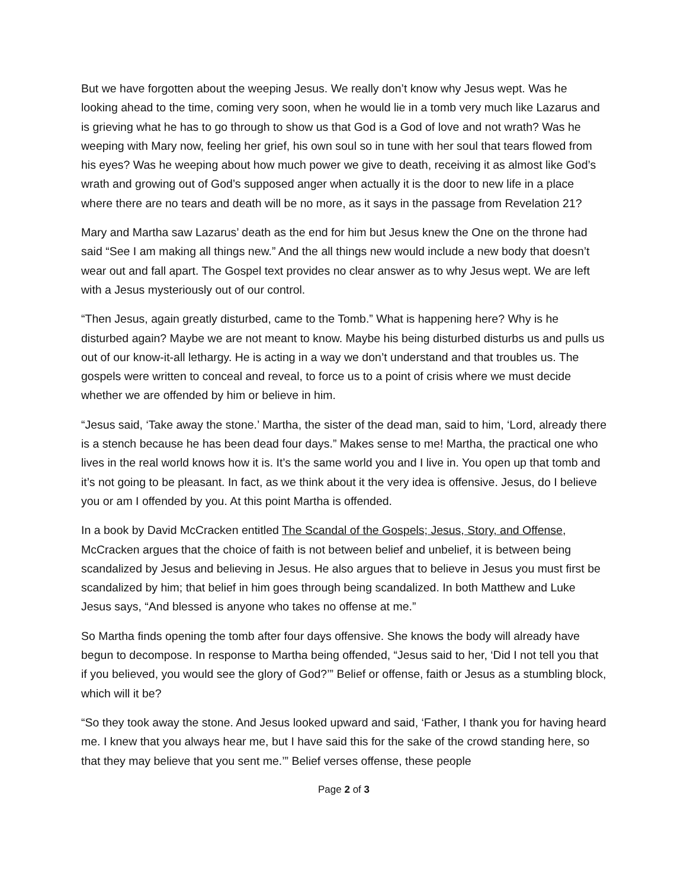But we have forgotten about the weeping Jesus. We really don’t know why Jesus wept. Was he looking ahead to the time, coming very soon, when he would lie in a tomb very much like Lazarus and is grieving what he has to go through to show us that God is a God of love and not wrath? Was he weeping with Mary now, feeling her grief, his own soul so in tune with her soul that tears flowed from his eyes? Was he weeping about how much power we give to death, receiving it as almost like God’s wrath and growing out of God’s supposed anger when actually it is the door to new life in a place where there are no tears and death will be no more, as it says in the passage from Revelation 21?
Mary and Martha saw Lazarus’ death as the end for him but Jesus knew the One on the throne had said “See I am making all things new.” And the all things new would include a new body that doesn’t wear out and fall apart. The Gospel text provides no clear answer as to why Jesus wept. We are left with a Jesus mysteriously out of our control.
“Then Jesus, again greatly disturbed, came to the Tomb.” What is happening here? Why is he disturbed again? Maybe we are not meant to know. Maybe his being disturbed disturbs us and pulls us out of our know-it-all lethargy. He is acting in a way we don’t understand and that troubles us. The gospels were written to conceal and reveal, to force us to a point of crisis where we must decide whether we are offended by him or believe in him.
“Jesus said, ‘Take away the stone.’ Martha, the sister of the dead man, said to him, ‘Lord, already there is a stench because he has been dead four days.” Makes sense to me! Martha, the practical one who lives in the real world knows how it is. It’s the same world you and I live in. You open up that tomb and it’s not going to be pleasant. In fact, as we think about it the very idea is offensive. Jesus, do I believe you or am I offended by you. At this point Martha is offended.
In a book by David McCracken entitled The Scandal of the Gospels; Jesus, Story, and Offense, McCracken argues that the choice of faith is not between belief and unbelief, it is between being scandalized by Jesus and believing in Jesus. He also argues that to believe in Jesus you must first be scandalized by him; that belief in him goes through being scandalized. In both Matthew and Luke Jesus says, “And blessed is anyone who takes no offense at me.”
So Martha finds opening the tomb after four days offensive. She knows the body will already have begun to decompose. In response to Martha being offended, “Jesus said to her, ‘Did I not tell you that if you believed, you would see the glory of God?’” Belief or offense, faith or Jesus as a stumbling block, which will it be?
“So they took away the stone. And Jesus looked upward and said, ‘Father, I thank you for having heard me. I knew that you always hear me, but I have said this for the sake of the crowd standing here, so that they may believe that you sent me.’” Belief verses offense, these people
Page 2 of 3